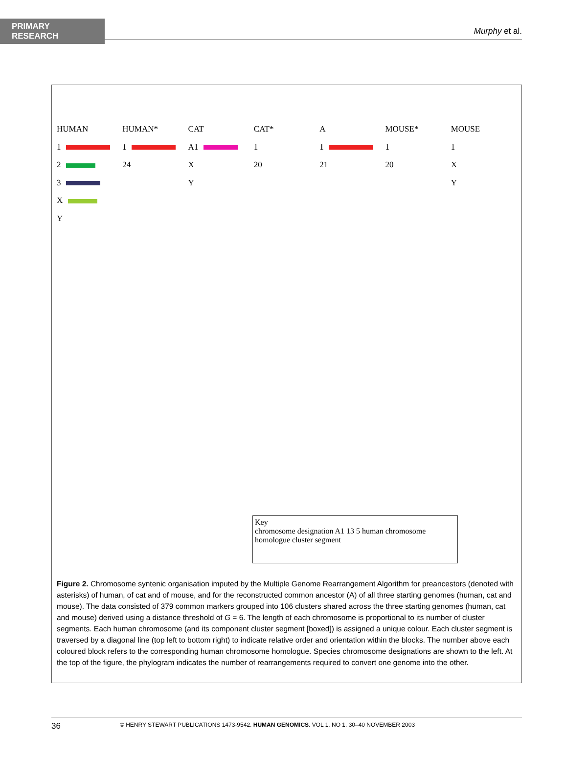PRIMARY RESEARCH Murphy et al.
HUMAN
1
2
3
X
Y
HUMAN*
1
24
CAT
A1
X
Y
CAT*
1
20
A
1
21
MOUSE*
1
20
MOUSE
1
X
Y
Key
chromosome designation A1 13 5 human chromosome homologue cluster segment
Figure 2. Chromosome syntenic organisation imputed by the Multiple Genome Rearrangement Algorithm for preancestors (denoted with asterisks) of human, of cat and of mouse, and for the reconstructed common ancestor (A) of all three starting genomes (human, cat and mouse). The data consisted of 379 common markers grouped into 106 clusters shared across the three starting genomes (human, cat and mouse) derived using a distance threshold of G = 6. The length of each chromosome is proportional to its number of cluster segments. Each human chromosome (and its component cluster segment [boxed]) is assigned a unique colour. Each cluster segment is traversed by a diagonal line (top left to bottom right) to indicate relative order and orientation within the blocks. The number above each coloured block refers to the corresponding human chromosome homologue. Species chromosome designations are shown to the left. At the top of the figure, the phylogram indicates the number of rearrangements required to convert one genome into the other.
36 © HENRY STEWART PUBLICATIONS 1473-9542. HUMAN GENOMICS. VOL 1. NO 1. 30–40 NOVEMBER 2003